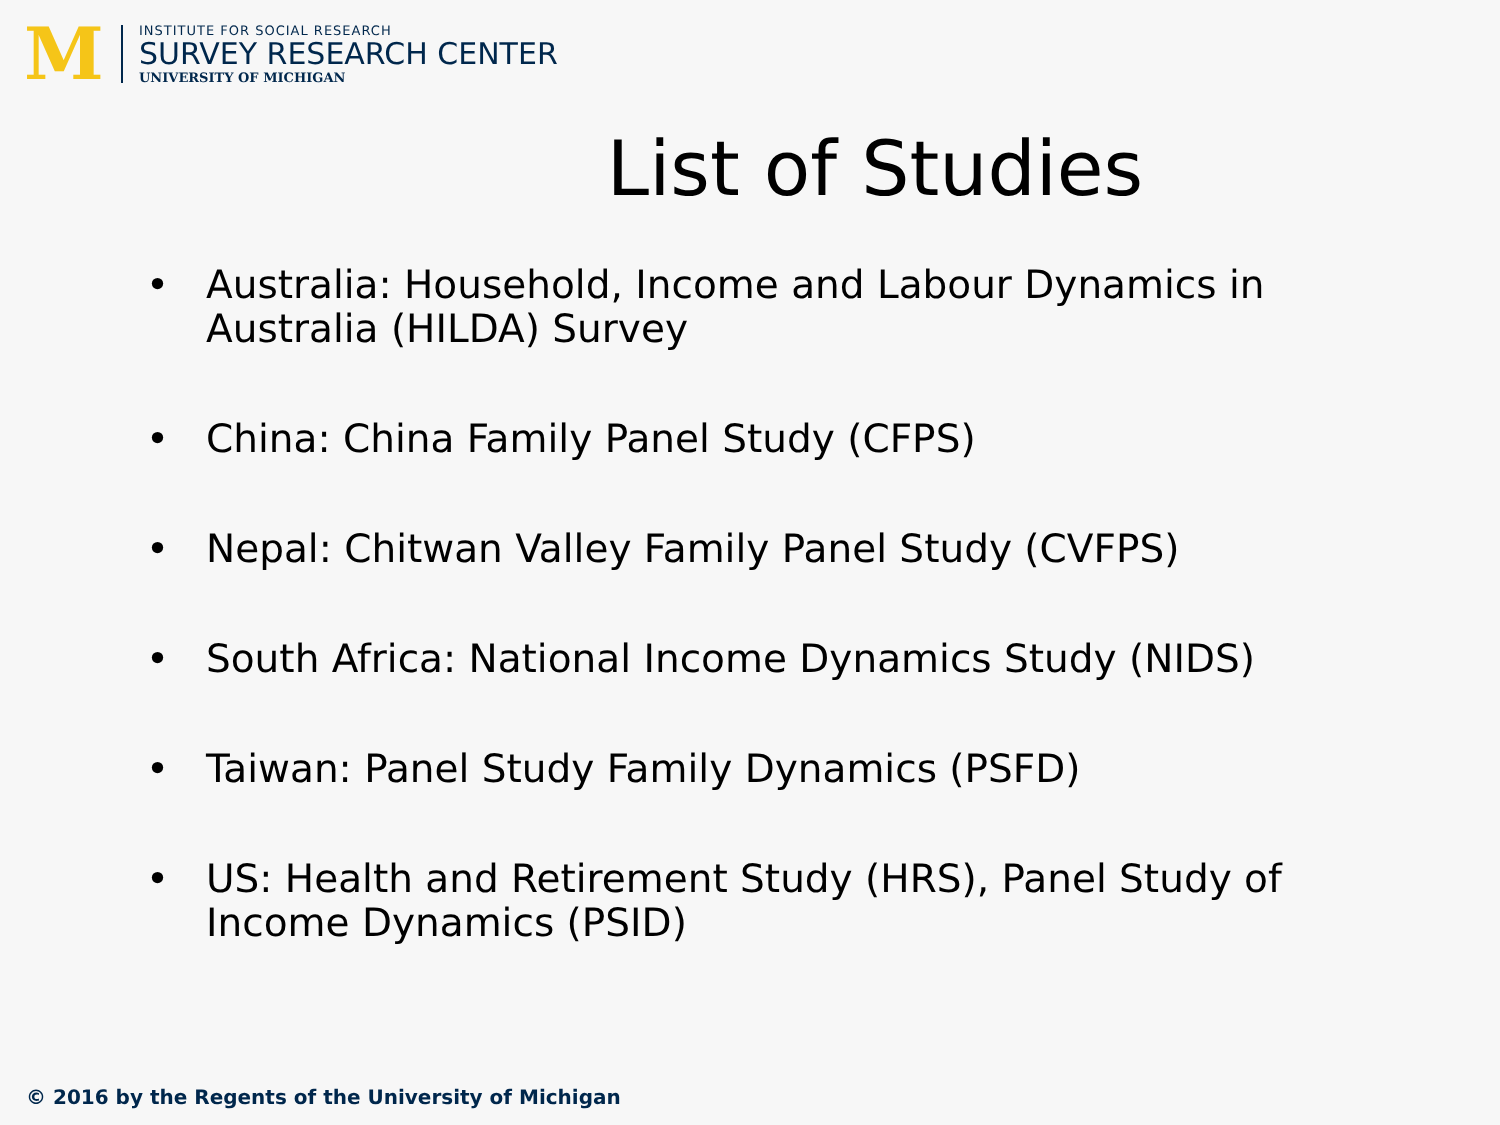M
INSTITUTE FOR SOCIAL RESEARCH
SURVEY RESEARCH CENTER
UNIVERSITY OF MICHIGAN
List of Studies
• Australia: Household, Income and Labour Dynamics in Australia (HILDA) Survey
• China: China Family Panel Study (CFPS)
• Nepal: Chitwan Valley Family Panel Study (CVFPS)
• South Africa: National Income Dynamics Study (NIDS)
• Taiwan: Panel Study Family Dynamics (PSFD)
• US: Health and Retirement Study (HRS), Panel Study of Income Dynamics (PSID)
© 2016 by the Regents of the University of Michigan